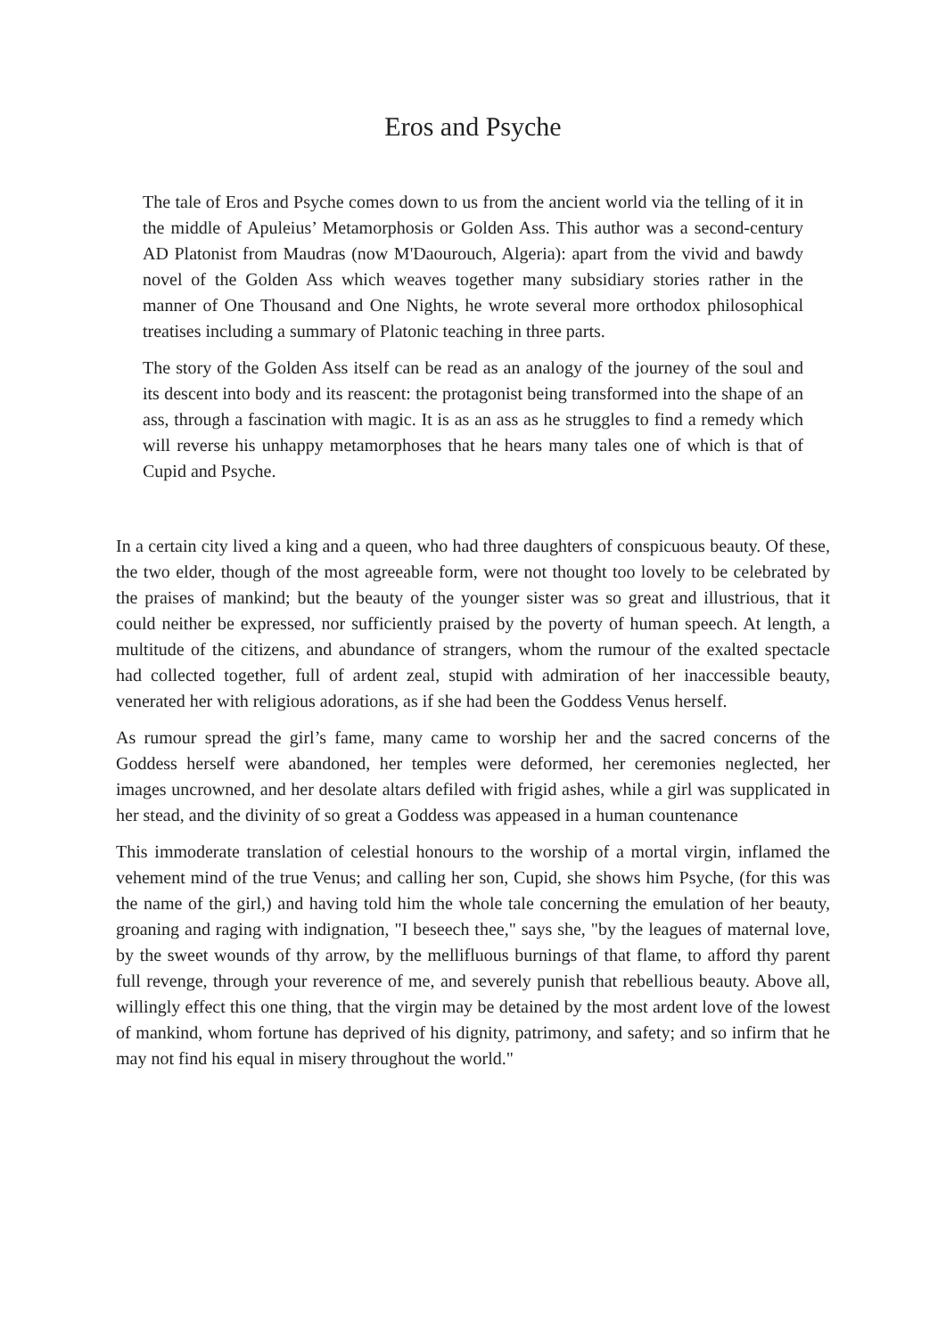Eros and Psyche
The tale of Eros and Psyche comes down to us from the ancient world via the telling of it in the middle of Apuleius’ Metamorphosis or Golden Ass. This author was a second-century AD Platonist from Maudras (now M'Daourouch, Algeria): apart from the vivid and bawdy novel of the Golden Ass which weaves together many subsidiary stories rather in the manner of One Thousand and One Nights, he wrote several more orthodox philosophical treatises including a summary of Platonic teaching in three parts.
The story of the Golden Ass itself can be read as an analogy of the journey of the soul and its descent into body and its reascent: the protagonist being transformed into the shape of an ass, through a fascination with magic. It is as an ass as he struggles to find a remedy which will reverse his unhappy metamorphoses that he hears many tales one of which is that of Cupid and Psyche.
In a certain city lived a king and a queen, who had three daughters of conspicuous beauty. Of these, the two elder, though of the most agreeable form, were not thought too lovely to be celebrated by the praises of mankind; but the beauty of the younger sister was so great and illustrious, that it could neither be expressed, nor sufficiently praised by the poverty of human speech. At length, a multitude of the citizens, and abundance of strangers, whom the rumour of the exalted spectacle had collected together, full of ardent zeal, stupid with admiration of her inaccessible beauty, venerated her with religious adorations, as if she had been the Goddess Venus herself.
As rumour spread the girl’s fame, many came to worship her and the sacred concerns of the Goddess herself were abandoned, her temples were deformed, her ceremonies neglected, her images uncrowned, and her desolate altars defiled with frigid ashes, while a girl was supplicated in her stead, and the divinity of so great a Goddess was appeased in a human countenance
This immoderate translation of celestial honours to the worship of a mortal virgin, inflamed the vehement mind of the true Venus; and calling her son, Cupid, she shows him Psyche, (for this was the name of the girl,) and having told him the whole tale concerning the emulation of her beauty, groaning and raging with indignation, "I beseech thee," says she, "by the leagues of maternal love, by the sweet wounds of thy arrow, by the mellifluous burnings of that flame, to afford thy parent full revenge, through your reverence of me, and severely punish that rebellious beauty. Above all, willingly effect this one thing, that the virgin may be detained by the most ardent love of the lowest of mankind, whom fortune has deprived of his dignity, patrimony, and safety; and so infirm that he may not find his equal in misery throughout the world."